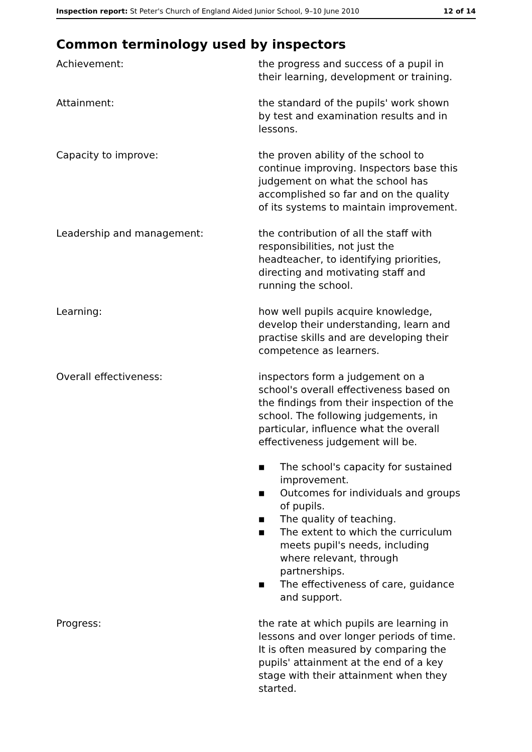Inspection report: St Peter's Church of England Aided Junior School, 9–10 June 2010
12 of 14
Common terminology used by inspectors
Achievement: the progress and success of a pupil in their learning, development or training.
Attainment: the standard of the pupils' work shown by test and examination results and in lessons.
Capacity to improve: the proven ability of the school to continue improving. Inspectors base this judgement on what the school has accomplished so far and on the quality of its systems to maintain improvement.
Leadership and management: the contribution of all the staff with responsibilities, not just the headteacher, to identifying priorities, directing and motivating staff and running the school.
Learning: how well pupils acquire knowledge, develop their understanding, learn and practise skills and are developing their competence as learners.
Overall effectiveness: inspectors form a judgement on a school's overall effectiveness based on the findings from their inspection of the school. The following judgements, in particular, influence what the overall effectiveness judgement will be.
■ The school's capacity for sustained improvement.
■ Outcomes for individuals and groups of pupils.
■ The quality of teaching.
■ The extent to which the curriculum meets pupil's needs, including where relevant, through partnerships.
■ The effectiveness of care, guidance and support.
Progress: the rate at which pupils are learning in lessons and over longer periods of time. It is often measured by comparing the pupils' attainment at the end of a key stage with their attainment when they started.